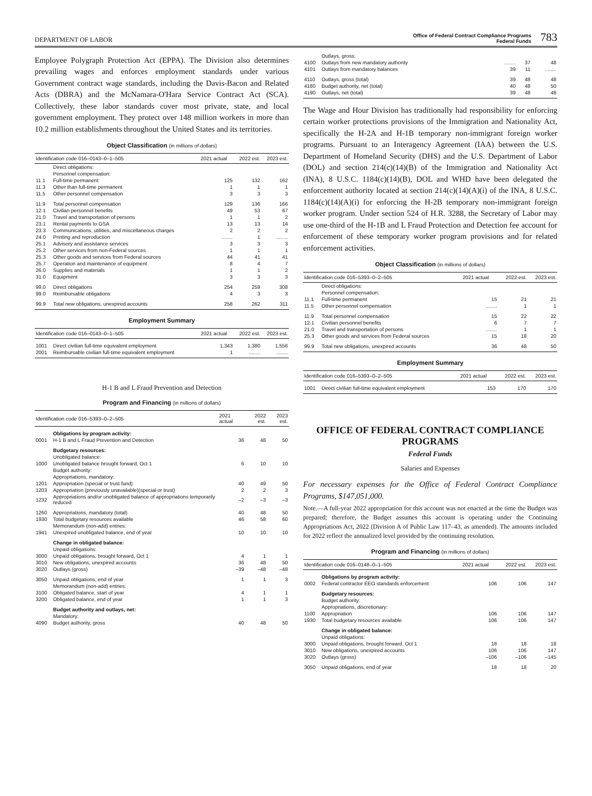DEPARTMENT OF LABOR
Office of Federal Contract Compliance Programs
Federal Funds
783
Employee Polygraph Protection Act (EPPA). The Division also determines prevailing wages and enforces employment standards under various Government contract wage standards, including the Davis-Bacon and Related Acts (DBRA) and the McNamara-O'Hara Service Contract Act (SCA). Collectively, these labor standards cover most private, state, and local government employment. They protect over 148 million workers in more than 10.2 million establishments throughout the United States and its territories.
Object Classification (in millions of dollars)
| Identification code 016–0143–0–1–505 | | 2021 actual | 2022 est. | 2023 est. |
| --- | --- | --- | --- | --- |
| | Direct obligations: | | | |
| | Personnel compensation: | | | |
| 11.1 | Full-time permanent | 125 | 132 | 162 |
| 11.3 | Other than full-time permanent | 1 | 1 | 1 |
| 11.5 | Other personnel compensation | 3 | 3 | 3 |
| 11.9 | Total personnel compensation | 129 | 136 | 166 |
| 12.1 | Civilian personnel benefits | 49 | 53 | 67 |
| 21.0 | Travel and transportation of persons | 1 | 1 | 2 |
| 23.1 | Rental payments to GSA | 13 | 13 | 14 |
| 23.3 | Communications, utilities, and miscellaneous charges | 2 | 2 | 2 |
| 24.0 | Printing and reproduction | ........ | 1 | ........ |
| 25.1 | Advisory and assistance services | 3 | 3 | 3 |
| 25.2 | Other services from non-Federal sources | 1 | 1 | 1 |
| 25.3 | Other goods and services from Federal sources | 44 | 41 | 41 |
| 25.7 | Operation and maintenance of equipment | 8 | 4 | 7 |
| 26.0 | Supplies and materials | 1 | 1 | 2 |
| 31.0 | Equipment | 3 | 3 | 3 |
| 99.0 | Direct obligations | 254 | 259 | 308 |
| 99.0 | Reimbursable obligations | 4 | 3 | 3 |
| 99.9 | Total new obligations, unexpired accounts | 258 | 262 | 311 |
Employment Summary
| Identification code 016–0143–0–1–505 | | 2021 actual | 2022 est. | 2023 est. |
| --- | --- | --- | --- | --- |
| 1001 | Direct civilian full-time equivalent employment | 1,343 | 1,380 | 1,556 |
| 2001 | Reimbursable civilian full-time equivalent employment | 1 | ........ | ........ |
H-1 B and L Fraud Prevention and Detection
Program and Financing (in millions of dollars)
| Identification code 016–5393–0–2–505 | | 2021 actual | 2022 est. | 2023 est. |
| --- | --- | --- | --- | --- |
| | Obligations by program activity: | | | |
| 0001 | H-1 B and L Fraud Prevention and Detection | 36 | 48 | 50 |
| | Budgetary resources: | | | |
| | Unobligated balance: | | | |
| 1000 | Unobligated balance brought forward, Oct 1 | 6 | 10 | 10 |
| | Budget authority: | | | |
| | Appropriations, mandatory: | | | |
| 1201 | Appropriation (special or trust fund) | 40 | 49 | 50 |
| 1203 | Appropriation (previously unavailable)(special or trust) | 2 | 2 | 3 |
| 1232 | Appropriations and/or unobligated balance of appropriations temporarily reduced | –2 | –3 | –3 |
| 1260 | Appropriations, mandatory (total) | 40 | 48 | 50 |
| 1930 | Total budgetary resources available | 46 | 58 | 60 |
| | Memorandum (non-add) entries: | | | |
| 1941 | Unexpired unobligated balance, end of year | 10 | 10 | 10 |
| | Change in obligated balance: | | | |
| | Unpaid obligations: | | | |
| 3000 | Unpaid obligations, brought forward, Oct 1 | 4 | 1 | 1 |
| 3010 | New obligations, unexpired accounts | 36 | 48 | 50 |
| 3020 | Outlays (gross) | –39 | –48 | –48 |
| 3050 | Unpaid obligations, end of year | 1 | 1 | 3 |
| | Memorandum (non-add) entries: | | | |
| 3100 | Obligated balance, start of year | 4 | 1 | 1 |
| 3200 | Obligated balance, end of year | 1 | 1 | 3 |
| | Budget authority and outlays, net: | | | |
| | Mandatory: | | | |
| 4090 | Budget authority, gross | 40 | 48 | 50 |
| | Outlays, gross: | | | |
| 4100 | Outlays from new mandatory authority | ........ | 37 | 48 |
| 4101 | Outlays from mandatory balances | 39 | 11 | ........ |
| 4110 | Outlays, gross (total) | 39 | 48 | 48 |
| 4180 | Budget authority, net (total) | 40 | 48 | 50 |
| 4190 | Outlays, net (total) | 39 | 48 | 48 |
The Wage and Hour Division has traditionally had responsibility for enforcing certain worker protections provisions of the Immigration and Nationality Act, specifically the H-2A and H-1B temporary non-immigrant foreign worker programs. Pursuant to an Interagency Agreement (IAA) between the U.S. Department of Homeland Security (DHS) and the U.S. Department of Labor (DOL) and section 214(c)(14)(B) of the Immigration and Nationality Act (INA), 8 U.S.C. 1184(c)(14)(B), DOL and WHD have been delegated the enforcement authority located at section 214(c)(14)(A)(i) of the INA, 8 U.S.C. 1184(c)(14)(A)(i) for enforcing the H-2B temporary non-immigrant foreign worker program. Under section 524 of H.R. 3288, the Secretary of Labor may use one-third of the H-1B and L Fraud Protection and Detection fee account for enforcement of these temporary worker program provisions and for related enforcement activities.
Object Classification (in millions of dollars)
| Identification code 016–5393–0–2–505 | | 2021 actual | 2022 est. | 2023 est. |
| --- | --- | --- | --- | --- |
| | Direct obligations: | | | |
| | Personnel compensation: | | | |
| 11.1 | Full-time permanent | 15 | 21 | 21 |
| 11.5 | Other personnel compensation | ........ | 1 | 1 |
| 11.9 | Total personnel compensation | 15 | 22 | 22 |
| 12.1 | Civilian personnel benefits | 6 | 7 | 7 |
| 21.0 | Travel and transportation of persons | ........ | 1 | 1 |
| 25.3 | Other goods and services from Federal sources | 15 | 18 | 20 |
| 99.9 | Total new obligations, unexpired accounts | 36 | 48 | 50 |
Employment Summary
| Identification code 016–5393–0–2–505 | | 2021 actual | 2022 est. | 2023 est. |
| --- | --- | --- | --- | --- |
| 1001 | Direct civilian full-time equivalent employment | 153 | 170 | 170 |
OFFICE OF FEDERAL CONTRACT COMPLIANCE PROGRAMS
Federal Funds
Salaries and Expenses
For necessary expenses for the Office of Federal Contract Compliance Programs, $147,051,000.
Note.—A full-year 2022 appropriation for this account was not enacted at the time the Budget was prepared; therefore, the Budget assumes this account is operating under the Continuing Appropriations Act, 2022 (Division A of Public Law 117–43, as amended). The amounts included for 2022 reflect the annualized level provided by the continuing resolution.
Program and Financing (in millions of dollars)
| Identification code 016–0148–0–1–505 | | 2021 actual | 2022 est. | 2023 est. |
| --- | --- | --- | --- | --- |
| | Obligations by program activity: | | | |
| 0002 | Federal contractor EEO standards enforcement | 106 | 106 | 147 |
| | Budgetary resources: | | | |
| | Budget authority: | | | |
| | Appropriations, discretionary: | | | |
| 1100 | Appropriation | 106 | 106 | 147 |
| 1930 | Total budgetary resources available | 106 | 106 | 147 |
| | Change in obligated balance: | | | |
| | Unpaid obligations: | | | |
| 3000 | Unpaid obligations, brought forward, Oct 1 | 18 | 18 | 18 |
| 3010 | New obligations, unexpired accounts | 106 | 106 | 147 |
| 3020 | Outlays (gross) | –106 | –106 | –145 |
| 3050 | Unpaid obligations, end of year | 18 | 18 | 20 |